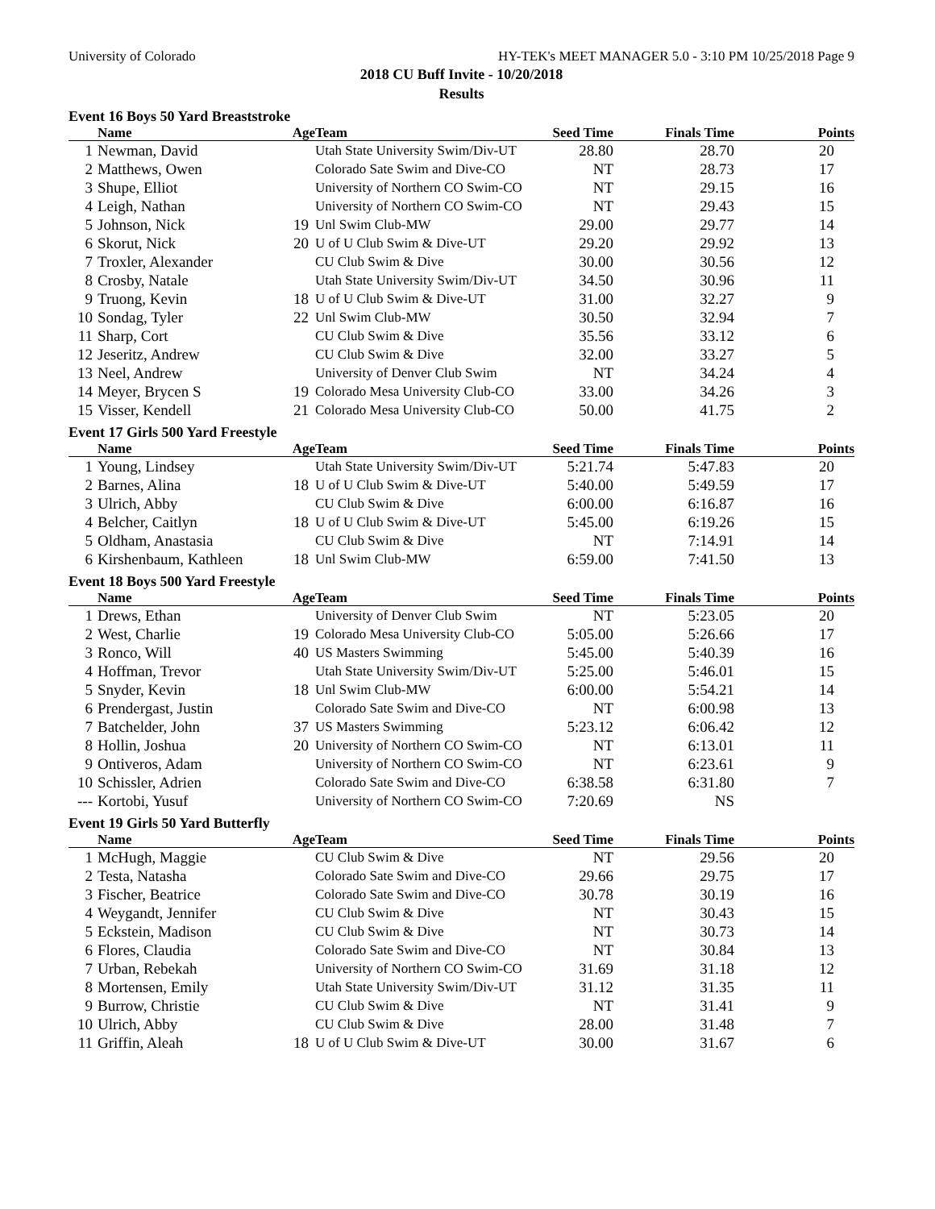University of Colorado HY-TEK's MEET MANAGER 5.0 - 3:10 PM 10/25/2018 Page 9
2018 CU Buff Invite - 10/20/2018
Results
Event 16 Boys 50 Yard Breaststroke
| | Name | Age | Team | Seed Time | Finals Time | Points |
| --- | --- | --- | --- | --- | --- | --- |
| 1 | Newman, David | | Utah State University Swim/Div-UT | 28.80 | 28.70 | 20 |
| 2 | Matthews, Owen | | Colorado Sate Swim and Dive-CO | NT | 28.73 | 17 |
| 3 | Shupe, Elliot | | University of Northern CO Swim-CO | NT | 29.15 | 16 |
| 4 | Leigh, Nathan | | University of Northern CO Swim-CO | NT | 29.43 | 15 |
| 5 | Johnson, Nick | 19 | Unl Swim Club-MW | 29.00 | 29.77 | 14 |
| 6 | Skorut, Nick | 20 | U of U Club Swim & Dive-UT | 29.20 | 29.92 | 13 |
| 7 | Troxler, Alexander | | CU Club Swim & Dive | 30.00 | 30.56 | 12 |
| 8 | Crosby, Natale | | Utah State University Swim/Div-UT | 34.50 | 30.96 | 11 |
| 9 | Truong, Kevin | 18 | U of U Club Swim & Dive-UT | 31.00 | 32.27 | 9 |
| 10 | Sondag, Tyler | 22 | Unl Swim Club-MW | 30.50 | 32.94 | 7 |
| 11 | Sharp, Cort | | CU Club Swim & Dive | 35.56 | 33.12 | 6 |
| 12 | Jeseritz, Andrew | | CU Club Swim & Dive | 32.00 | 33.27 | 5 |
| 13 | Neel, Andrew | | University of Denver Club Swim | NT | 34.24 | 4 |
| 14 | Meyer, Brycen S | 19 | Colorado Mesa University Club-CO | 33.00 | 34.26 | 3 |
| 15 | Visser, Kendell | 21 | Colorado Mesa University Club-CO | 50.00 | 41.75 | 2 |
Event 17 Girls 500 Yard Freestyle
| | Name | Age | Team | Seed Time | Finals Time | Points |
| --- | --- | --- | --- | --- | --- | --- |
| 1 | Young, Lindsey | | Utah State University Swim/Div-UT | 5:21.74 | 5:47.83 | 20 |
| 2 | Barnes, Alina | 18 | U of U Club Swim & Dive-UT | 5:40.00 | 5:49.59 | 17 |
| 3 | Ulrich, Abby | | CU Club Swim & Dive | 6:00.00 | 6:16.87 | 16 |
| 4 | Belcher, Caitlyn | 18 | U of U Club Swim & Dive-UT | 5:45.00 | 6:19.26 | 15 |
| 5 | Oldham, Anastasia | | CU Club Swim & Dive | NT | 7:14.91 | 14 |
| 6 | Kirshenbaum, Kathleen | 18 | Unl Swim Club-MW | 6:59.00 | 7:41.50 | 13 |
Event 18 Boys 500 Yard Freestyle
| | Name | Age | Team | Seed Time | Finals Time | Points |
| --- | --- | --- | --- | --- | --- | --- |
| 1 | Drews, Ethan | | University of Denver Club Swim | NT | 5:23.05 | 20 |
| 2 | West, Charlie | 19 | Colorado Mesa University Club-CO | 5:05.00 | 5:26.66 | 17 |
| 3 | Ronco, Will | 40 | US Masters Swimming | 5:45.00 | 5:40.39 | 16 |
| 4 | Hoffman, Trevor | | Utah State University Swim/Div-UT | 5:25.00 | 5:46.01 | 15 |
| 5 | Snyder, Kevin | 18 | Unl Swim Club-MW | 6:00.00 | 5:54.21 | 14 |
| 6 | Prendergast, Justin | | Colorado Sate Swim and Dive-CO | NT | 6:00.98 | 13 |
| 7 | Batchelder, John | 37 | US Masters Swimming | 5:23.12 | 6:06.42 | 12 |
| 8 | Hollin, Joshua | 20 | University of Northern CO Swim-CO | NT | 6:13.01 | 11 |
| 9 | Ontiveros, Adam | | University of Northern CO Swim-CO | NT | 6:23.61 | 9 |
| 10 | Schissler, Adrien | | Colorado Sate Swim and Dive-CO | 6:38.58 | 6:31.80 | 7 |
| --- | Kortobi, Yusuf | | University of Northern CO Swim-CO | 7:20.69 | NS | |
Event 19 Girls 50 Yard Butterfly
| | Name | Age | Team | Seed Time | Finals Time | Points |
| --- | --- | --- | --- | --- | --- | --- |
| 1 | McHugh, Maggie | | CU Club Swim & Dive | NT | 29.56 | 20 |
| 2 | Testa, Natasha | | Colorado Sate Swim and Dive-CO | 29.66 | 29.75 | 17 |
| 3 | Fischer, Beatrice | | Colorado Sate Swim and Dive-CO | 30.78 | 30.19 | 16 |
| 4 | Weygandt, Jennifer | | CU Club Swim & Dive | NT | 30.43 | 15 |
| 5 | Eckstein, Madison | | CU Club Swim & Dive | NT | 30.73 | 14 |
| 6 | Flores, Claudia | | Colorado Sate Swim and Dive-CO | NT | 30.84 | 13 |
| 7 | Urban, Rebekah | | University of Northern CO Swim-CO | 31.69 | 31.18 | 12 |
| 8 | Mortensen, Emily | | Utah State University Swim/Div-UT | 31.12 | 31.35 | 11 |
| 9 | Burrow, Christie | | CU Club Swim & Dive | NT | 31.41 | 9 |
| 10 | Ulrich, Abby | | CU Club Swim & Dive | 28.00 | 31.48 | 7 |
| 11 | Griffin, Aleah | 18 | U of U Club Swim & Dive-UT | 30.00 | 31.67 | 6 |